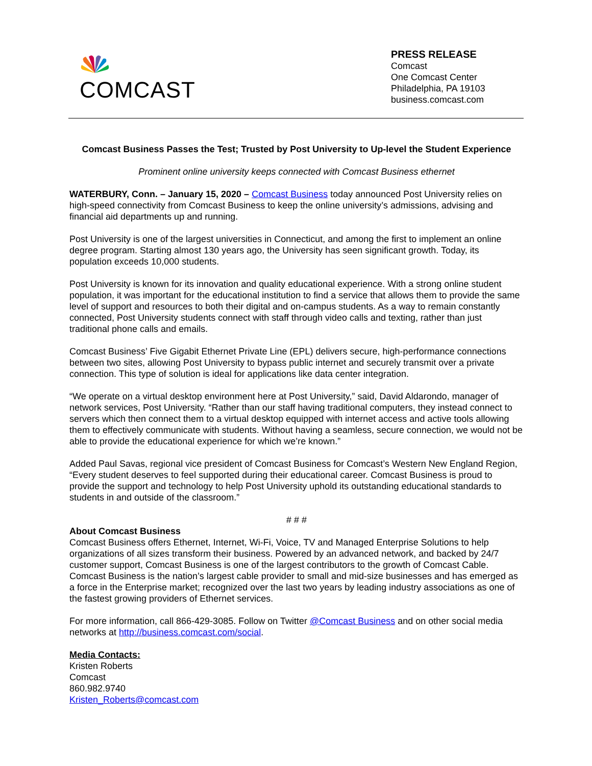COMCAST
PRESS RELEASE
Comcast
One Comcast Center
Philadelphia, PA 19103
business.comcast.com
Comcast Business Passes the Test; Trusted by Post University to Up-level the Student Experience
Prominent online university keeps connected with Comcast Business ethernet
WATERBURY, Conn. – January 15, 2020 – Comcast Business today announced Post University relies on high-speed connectivity from Comcast Business to keep the online university’s admissions, advising and financial aid departments up and running.
Post University is one of the largest universities in Connecticut, and among the first to implement an online degree program. Starting almost 130 years ago, the University has seen significant growth. Today, its population exceeds 10,000 students.
Post University is known for its innovation and quality educational experience. With a strong online student population, it was important for the educational institution to find a service that allows them to provide the same level of support and resources to both their digital and on-campus students. As a way to remain constantly connected, Post University students connect with staff through video calls and texting, rather than just traditional phone calls and emails.
Comcast Business’ Five Gigabit Ethernet Private Line (EPL) delivers secure, high-performance connections between two sites, allowing Post University to bypass public internet and securely transmit over a private connection. This type of solution is ideal for applications like data center integration.
“We operate on a virtual desktop environment here at Post University,” said, David Aldarondo, manager of network services, Post University. “Rather than our staff having traditional computers, they instead connect to servers which then connect them to a virtual desktop equipped with internet access and active tools allowing them to effectively communicate with students. Without having a seamless, secure connection, we would not be able to provide the educational experience for which we’re known.”
Added Paul Savas, regional vice president of Comcast Business for Comcast’s Western New England Region, “Every student deserves to feel supported during their educational career. Comcast Business is proud to provide the support and technology to help Post University uphold its outstanding educational standards to students in and outside of the classroom.”
# # #
About Comcast Business
Comcast Business offers Ethernet, Internet, Wi-Fi, Voice, TV and Managed Enterprise Solutions to help organizations of all sizes transform their business. Powered by an advanced network, and backed by 24/7 customer support, Comcast Business is one of the largest contributors to the growth of Comcast Cable. Comcast Business is the nation’s largest cable provider to small and mid-size businesses and has emerged as a force in the Enterprise market; recognized over the last two years by leading industry associations as one of the fastest growing providers of Ethernet services.
For more information, call 866-429-3085. Follow on Twitter @Comcast Business and on other social media networks at http://business.comcast.com/social.
Media Contacts:
Kristen Roberts
Comcast
860.982.9740
Kristen_Roberts@comcast.com